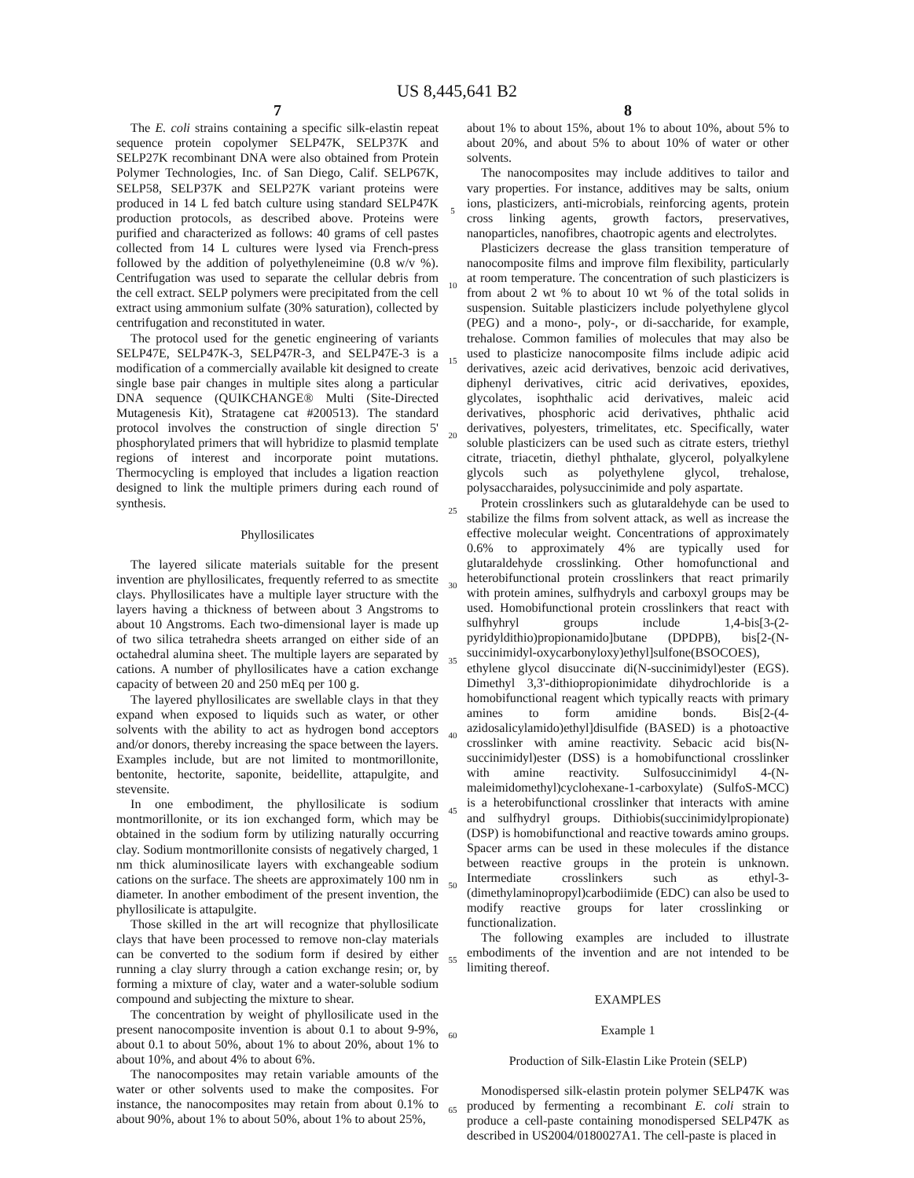US 8,445,641 B2
7
The E. coli strains containing a specific silk-elastin repeat sequence protein copolymer SELP47K, SELP37K and SELP27K recombinant DNA were also obtained from Protein Polymer Technologies, Inc. of San Diego, Calif. SELP67K, SELP58, SELP37K and SELP27K variant proteins were produced in 14 L fed batch culture using standard SELP47K production protocols, as described above. Proteins were purified and characterized as follows: 40 grams of cell pastes collected from 14 L cultures were lysed via French-press followed by the addition of polyethyleneimine (0.8 w/v %). Centrifugation was used to separate the cellular debris from the cell extract. SELP polymers were precipitated from the cell extract using ammonium sulfate (30% saturation), collected by centrifugation and reconstituted in water.
The protocol used for the genetic engineering of variants SELP47E, SELP47K-3, SELP47R-3, and SELP47E-3 is a modification of a commercially available kit designed to create single base pair changes in multiple sites along a particular DNA sequence (QUIKCHANGE® Multi (Site-Directed Mutagenesis Kit), Stratagene cat #200513). The standard protocol involves the construction of single direction 5' phosphorylated primers that will hybridize to plasmid template regions of interest and incorporate point mutations. Thermocycling is employed that includes a ligation reaction designed to link the multiple primers during each round of synthesis.
Phyllosilicates
The layered silicate materials suitable for the present invention are phyllosilicates, frequently referred to as smectite clays. Phyllosilicates have a multiple layer structure with the layers having a thickness of between about 3 Angstroms to about 10 Angstroms. Each two-dimensional layer is made up of two silica tetrahedra sheets arranged on either side of an octahedral alumina sheet. The multiple layers are separated by cations. A number of phyllosilicates have a cation exchange capacity of between 20 and 250 mEq per 100 g.
The layered phyllosilicates are swellable clays in that they expand when exposed to liquids such as water, or other solvents with the ability to act as hydrogen bond acceptors and/or donors, thereby increasing the space between the layers. Examples include, but are not limited to montmorillonite, bentonite, hectorite, saponite, beidellite, attapulgite, and stevensite.
In one embodiment, the phyllosilicate is sodium montmorillonite, or its ion exchanged form, which may be obtained in the sodium form by utilizing naturally occurring clay. Sodium montmorillonite consists of negatively charged, 1 nm thick aluminosilicate layers with exchangeable sodium cations on the surface. The sheets are approximately 100 nm in diameter. In another embodiment of the present invention, the phyllosilicate is attapulgite.
Those skilled in the art will recognize that phyllosilicate clays that have been processed to remove non-clay materials can be converted to the sodium form if desired by either running a clay slurry through a cation exchange resin; or, by forming a mixture of clay, water and a water-soluble sodium compound and subjecting the mixture to shear.
The concentration by weight of phyllosilicate used in the present nanocomposite invention is about 0.1 to about 9-9%, about 0.1 to about 50%, about 1% to about 20%, about 1% to about 10%, and about 4% to about 6%.
The nanocomposites may retain variable amounts of the water or other solvents used to make the composites. For instance, the nanocomposites may retain from about 0.1% to about 90%, about 1% to about 50%, about 1% to about 25%,
5
10
15
20
25
30
35
40
45
50
55
60
65
8
about 1% to about 15%, about 1% to about 10%, about 5% to about 20%, and about 5% to about 10% of water or other solvents.
The nanocomposites may include additives to tailor and vary properties. For instance, additives may be salts, onium ions, plasticizers, anti-microbials, reinforcing agents, protein cross linking agents, growth factors, preservatives, nanoparticles, nanofibres, chaotropic agents and electrolytes.
Plasticizers decrease the glass transition temperature of nanocomposite films and improve film flexibility, particularly at room temperature. The concentration of such plasticizers is from about 2 wt % to about 10 wt % of the total solids in suspension. Suitable plasticizers include polyethylene glycol (PEG) and a mono-, poly-, or di-saccharide, for example, trehalose. Common families of molecules that may also be used to plasticize nanocomposite films include adipic acid derivatives, azeic acid derivatives, benzoic acid derivatives, diphenyl derivatives, citric acid derivatives, epoxides, glycolates, isophthalic acid derivatives, maleic acid derivatives, phosphoric acid derivatives, phthalic acid derivatives, polyesters, trimelitates, etc. Specifically, water soluble plasticizers can be used such as citrate esters, triethyl citrate, triacetin, diethyl phthalate, glycerol, polyalkylene glycols such as polyethylene glycol, trehalose, polysaccharaides, polysuccinimide and poly aspartate.
Protein crosslinkers such as glutaraldehyde can be used to stabilize the films from solvent attack, as well as increase the effective molecular weight. Concentrations of approximately 0.6% to approximately 4% are typically used for glutaraldehyde crosslinking. Other homofunctional and heterobifunctional protein crosslinkers that react primarily with protein amines, sulfhydryls and carboxyl groups may be used. Homobifunctional protein crosslinkers that react with sulfhyhryl groups include 1,4-bis[3-(2-pyridyldithio)propionamido]butane (DPDPB), bis[2-(N-succinimidyl-oxycarbonyloxy)ethyl]sulfone(BSOCOES), ethylene glycol disuccinate di(N-succinimidyl)ester (EGS). Dimethyl 3,3'-dithiopropionimidate dihydrochloride is a homobifunctional reagent which typically reacts with primary amines to form amidine bonds. Bis[2-(4-azidosalicylamido)ethyl]disulfide (BASED) is a photoactive crosslinker with amine reactivity. Sebacic acid bis(N-succinimidyl)ester (DSS) is a homobifunctional crosslinker with amine reactivity. Sulfosuccinimidyl 4-(N-maleimidomethyl)cyclohexane-1-carboxylate) (SulfoS-MCC) is a heterobifunctional crosslinker that interacts with amine and sulfhydryl groups. Dithiobis(succinimidylpropionate) (DSP) is homobifunctional and reactive towards amino groups. Spacer arms can be used in these molecules if the distance between reactive groups in the protein is unknown. Intermediate crosslinkers such as ethyl-3-(dimethylaminopropyl)carbodiimide (EDC) can also be used to modify reactive groups for later crosslinking or functionalization.
The following examples are included to illustrate embodiments of the invention and are not intended to be limiting thereof.
EXAMPLES
Example 1
Production of Silk-Elastin Like Protein (SELP)
Monodispersed silk-elastin protein polymer SELP47K was produced by fermenting a recombinant E. coli strain to produce a cell-paste containing monodispersed SELP47K as described in US2004/0180027A1. The cell-paste is placed in